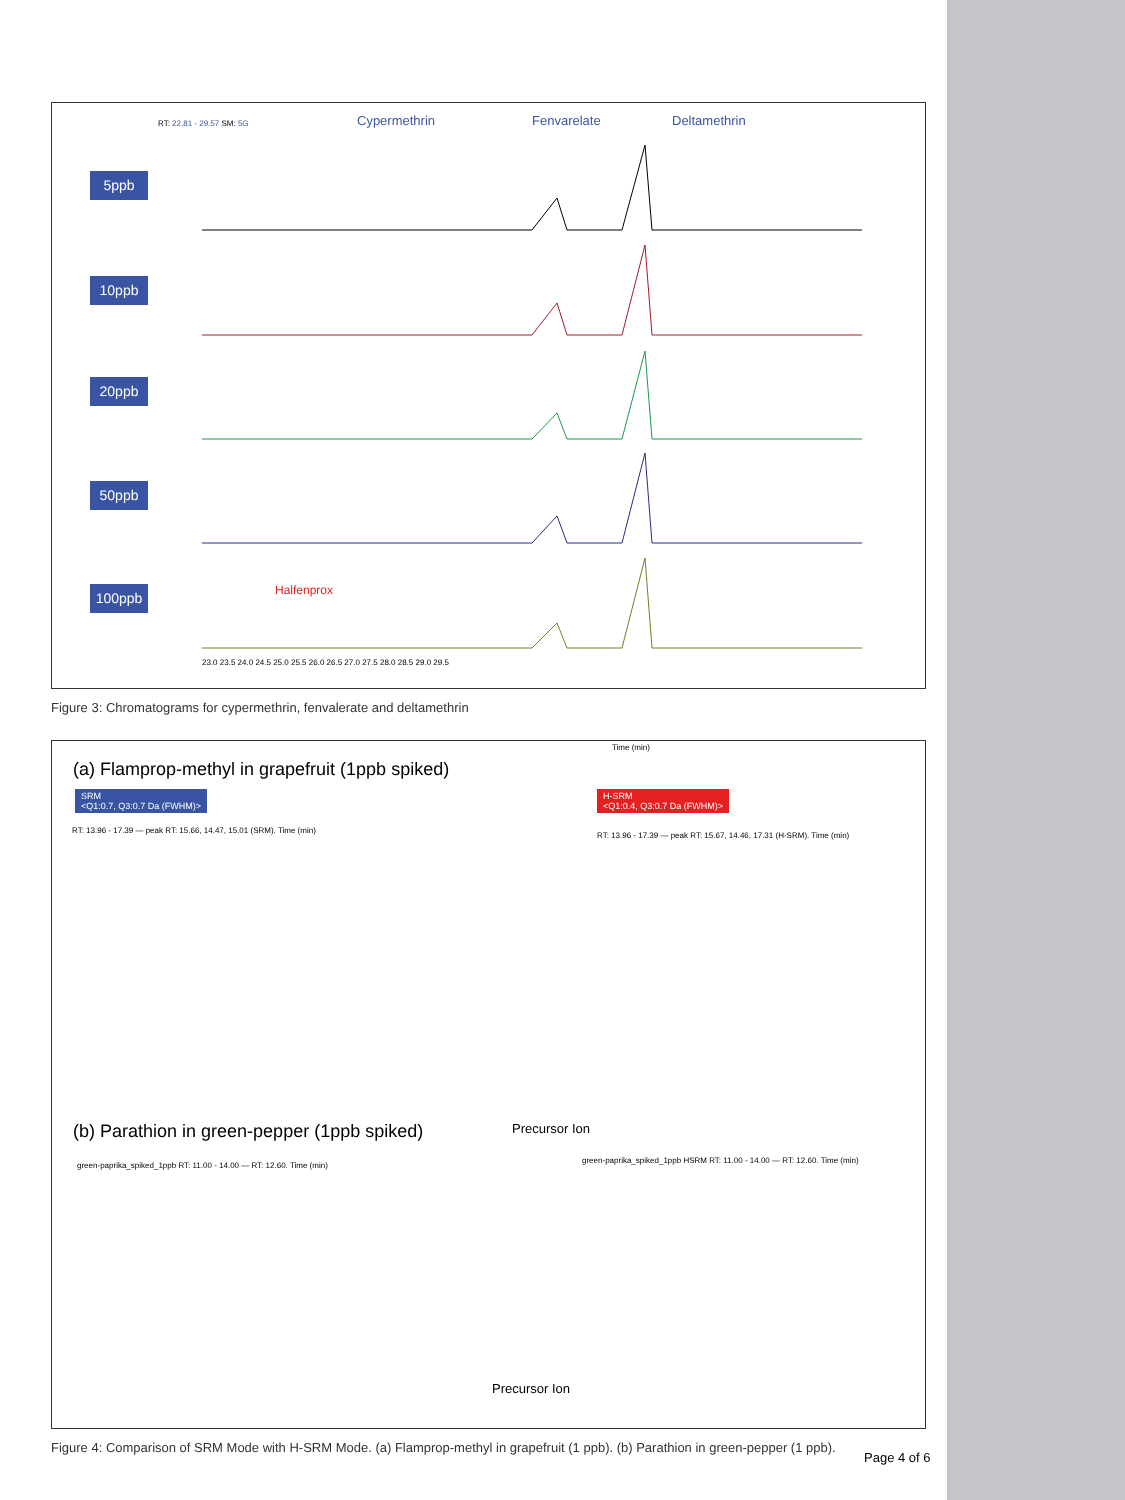RT: 22.81 - 29.57 SM: 5G Cypermethrin Fenvarelate Deltamethrin
5ppb
10ppb
20ppb
50ppb
100ppb Halfenprox
Time (min)
23.0 23.5 24.0 24.5 25.0 25.5 26.0 26.5 27.0 27.5 28.0 28.5 29.0 29.5
Figure 3: Chromatograms for cypermethrin, fenvalerate and deltamethrin
(a) Flamprop-methyl in grapefruit (1ppb spiked)
SRM
<Q1:0.7, Q3:0.7 Da (FWHM)>
H-SRM
<Q1:0.4, Q3:0.7 Da (FWHM)>
RT: 13.96 - 17.39 — peak RT: 15.66, 14.47, 15.01 (SRM). Time (min)
RT: 13.96 - 17.39 — peak RT: 15.67, 14.46, 17.31 (H-SRM). Time (min)
Precursor Ion
(b) Parathion in green-pepper (1ppb spiked)
green-paprika_spiked_1ppb RT: 11.00 - 14.00 — RT: 12.60. Time (min)
green-paprika_spiked_1ppb HSRM RT: 11.00 - 14.00 — RT: 12.60. Time (min)
Precursor Ion
Figure 4: Comparison of SRM Mode with H-SRM Mode. (a) Flamprop-methyl in grapefruit (1 ppb). (b) Parathion in green-pepper (1 ppb).
Page 4 of 6